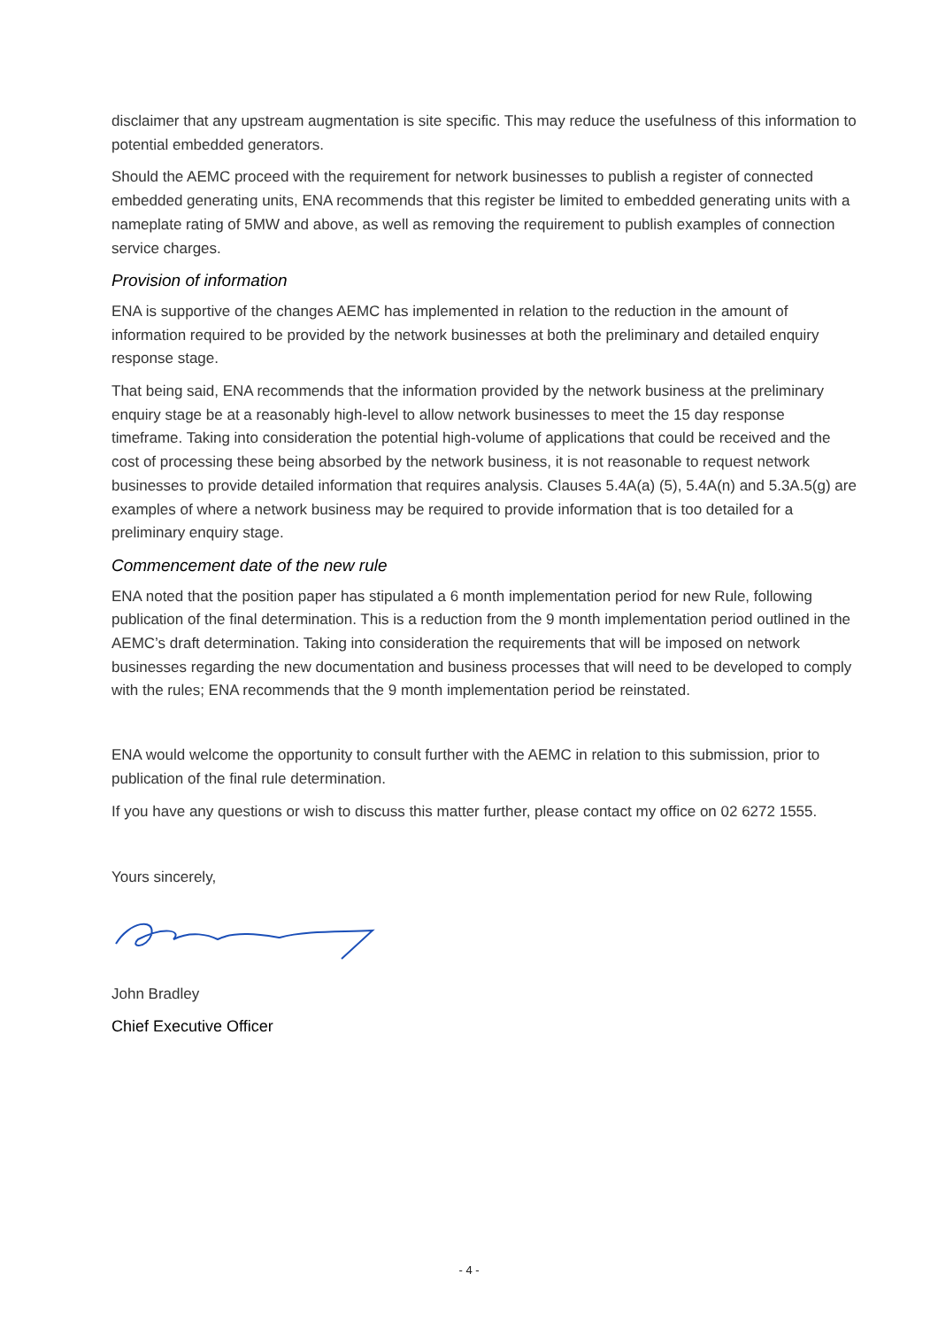disclaimer that any upstream augmentation is site specific. This may reduce the usefulness of this information to potential embedded generators.
Should the AEMC proceed with the requirement for network businesses to publish a register of connected embedded generating units, ENA recommends that this register be limited to embedded generating units with a nameplate rating of 5MW and above, as well as removing the requirement to publish examples of connection service charges.
Provision of information
ENA is supportive of the changes AEMC has implemented in relation to the reduction in the amount of information required to be provided by the network businesses at both the preliminary and detailed enquiry response stage.
That being said, ENA recommends that the information provided by the network business at the preliminary enquiry stage be at a reasonably high-level to allow network businesses to meet the 15 day response timeframe. Taking into consideration the potential high-volume of applications that could be received and the cost of processing these being absorbed by the network business, it is not reasonable to request network businesses to provide detailed information that requires analysis. Clauses 5.4A(a) (5), 5.4A(n) and 5.3A.5(g) are examples of where a network business may be required to provide information that is too detailed for a preliminary enquiry stage.
Commencement date of the new rule
ENA noted that the position paper has stipulated a 6 month implementation period for new Rule, following publication of the final determination. This is a reduction from the 9 month implementation period outlined in the AEMC’s draft determination. Taking into consideration the requirements that will be imposed on network businesses regarding the new documentation and business processes that will need to be developed to comply with the rules; ENA recommends that the 9 month implementation period be reinstated.
ENA would welcome the opportunity to consult further with the AEMC in relation to this submission, prior to publication of the final rule determination.
If you have any questions or wish to discuss this matter further, please contact my office on 02 6272 1555.
Yours sincerely,
John Bradley
Chief Executive Officer
- 4 -